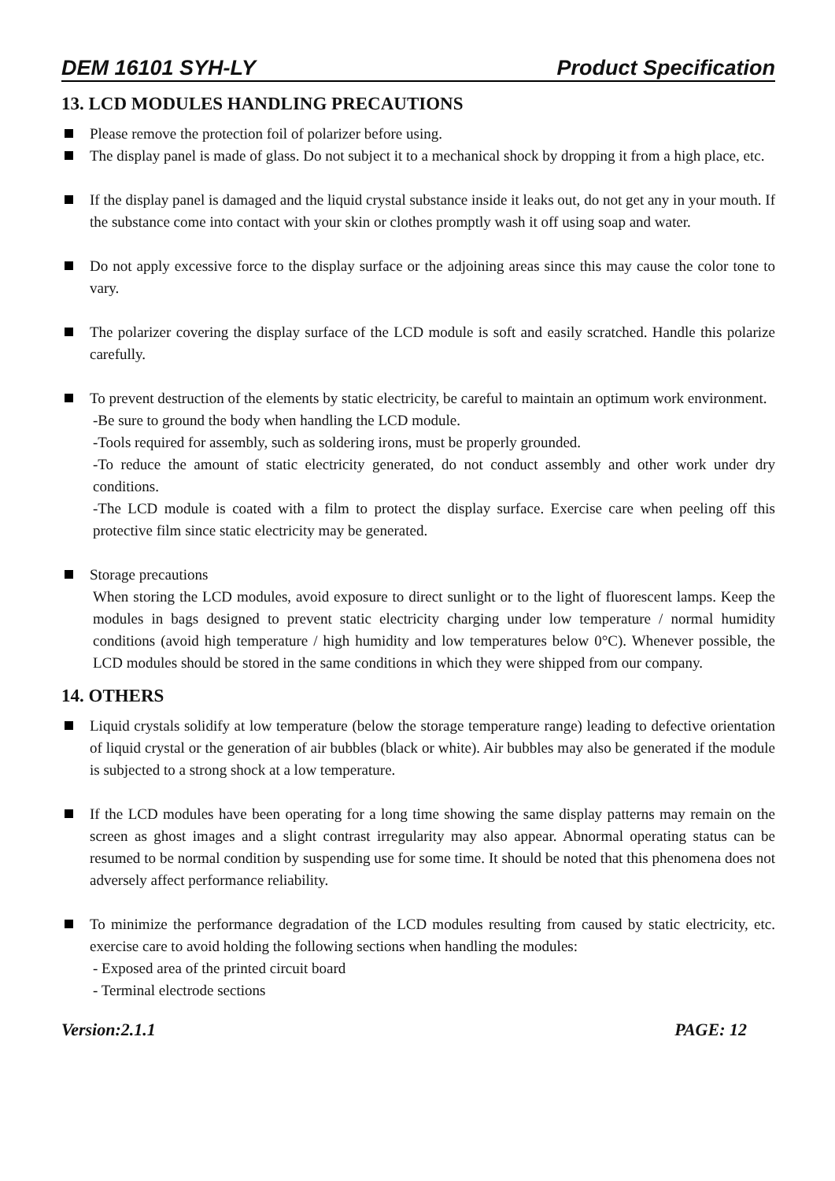DEM 16101 SYH-LY Product Specification
13. LCD MODULES HANDLING PRECAUTIONS
Please remove the protection foil of polarizer before using.
The display panel is made of glass. Do not subject it to a mechanical shock by dropping it from a high place, etc.
If the display panel is damaged and the liquid crystal substance inside it leaks out, do not get any in your mouth. If the substance come into contact with your skin or clothes promptly wash it off using soap and water.
Do not apply excessive force to the display surface or the adjoining areas since this may cause the color tone to vary.
The polarizer covering the display surface of the LCD module is soft and easily scratched. Handle this polarize carefully.
To prevent destruction of the elements by static electricity, be careful to maintain an optimum work environment.
-Be sure to ground the body when handling the LCD module.
-Tools required for assembly, such as soldering irons, must be properly grounded.
-To reduce the amount of static electricity generated, do not conduct assembly and other work under dry conditions.
-The LCD module is coated with a film to protect the display surface. Exercise care when peeling off this protective film since static electricity may be generated.
Storage precautions
When storing the LCD modules, avoid exposure to direct sunlight or to the light of fluorescent lamps. Keep the modules in bags designed to prevent static electricity charging under low temperature / normal humidity conditions (avoid high temperature / high humidity and low temperatures below 0°C). Whenever possible, the LCD modules should be stored in the same conditions in which they were shipped from our company.
14. OTHERS
Liquid crystals solidify at low temperature (below the storage temperature range) leading to defective orientation of liquid crystal or the generation of air bubbles (black or white). Air bubbles may also be generated if the module is subjected to a strong shock at a low temperature.
If the LCD modules have been operating for a long time showing the same display patterns may remain on the screen as ghost images and a slight contrast irregularity may also appear. Abnormal operating status can be resumed to be normal condition by suspending use for some time. It should be noted that this phenomena does not adversely affect performance reliability.
To minimize the performance degradation of the LCD modules resulting from caused by static electricity, etc. exercise care to avoid holding the following sections when handling the modules:
- Exposed area of the printed circuit board
- Terminal electrode sections
Version:2.1.1 PAGE: 12